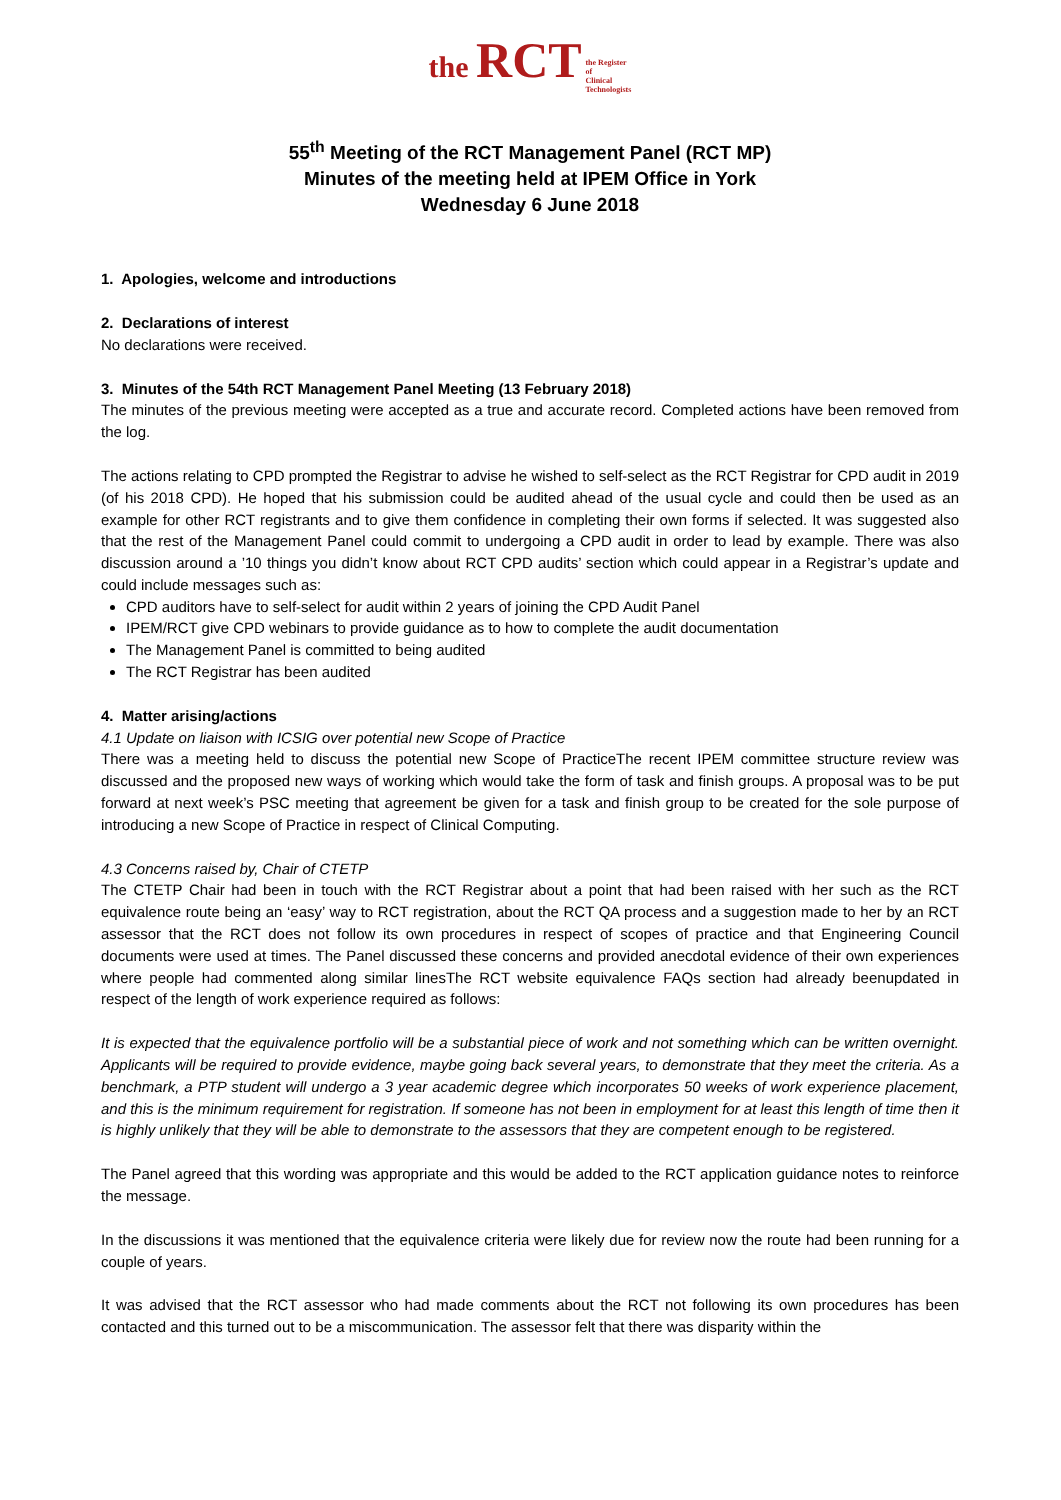the RCT the Register
of
Clinical
Technologists
55<sup>th</sup> Meeting of the RCT Management Panel (RCT MP)
Minutes of the meeting held at IPEM Office in York
Wednesday 6 June 2018
1. Apologies, welcome and introductions
2. Declarations of interest
No declarations were received.
3. Minutes of the 54th RCT Management Panel Meeting (13 February 2018)
The minutes of the previous meeting were accepted as a true and accurate record. Completed actions have been removed from the log.
The actions relating to CPD prompted the Registrar to advise he wished to self-select as the RCT Registrar for CPD audit in 2019 (of his 2018 CPD). He hoped that his submission could be audited ahead of the usual cycle and could then be used as an example for other RCT registrants and to give them confidence in completing their own forms if selected. It was suggested also that the rest of the Management Panel could commit to undergoing a CPD audit in order to lead by example. There was also discussion around a ’10 things you didn’t know about RCT CPD audits’ section which could appear in a Registrar’s update and could include messages such as:
CPD auditors have to self-select for audit within 2 years of joining the CPD Audit Panel
IPEM/RCT give CPD webinars to provide guidance as to how to complete the audit documentation
The Management Panel is committed to being audited
The RCT Registrar has been audited
4. Matter arising/actions
4.1 Update on liaison with ICSIG over potential new Scope of Practice
There was a meeting held to discuss the potential new Scope of PracticeThe recent IPEM committee structure review was discussed and the proposed new ways of working which would take the form of task and finish groups. A proposal was to be put forward at next week’s PSC meeting that agreement be given for a task and finish group to be created for the sole purpose of introducing a new Scope of Practice in respect of Clinical Computing.
4.3 Concerns raised by, Chair of CTETP
The CTETP Chair had been in touch with the RCT Registrar about a point that had been raised with her such as the RCT equivalence route being an ‘easy’ way to RCT registration, about the RCT QA process and a suggestion made to her by an RCT assessor that the RCT does not follow its own procedures in respect of scopes of practice and that Engineering Council documents were used at times. The Panel discussed these concerns and provided anecdotal evidence of their own experiences where people had commented along similar linesThe RCT website equivalence FAQs section had already beenupdated in respect of the length of work experience required as follows:
It is expected that the equivalence portfolio will be a substantial piece of work and not something which can be written overnight. Applicants will be required to provide evidence, maybe going back several years, to demonstrate that they meet the criteria. As a benchmark, a PTP student will undergo a 3 year academic degree which incorporates 50 weeks of work experience placement, and this is the minimum requirement for registration. If someone has not been in employment for at least this length of time then it is highly unlikely that they will be able to demonstrate to the assessors that they are competent enough to be registered.
The Panel agreed that this wording was appropriate and this would be added to the RCT application guidance notes to reinforce the message.
In the discussions it was mentioned that the equivalence criteria were likely due for review now the route had been running for a couple of years.
It was advised that the RCT assessor who had made comments about the RCT not following its own procedures has been contacted and this turned out to be a miscommunication. The assessor felt that there was disparity within the